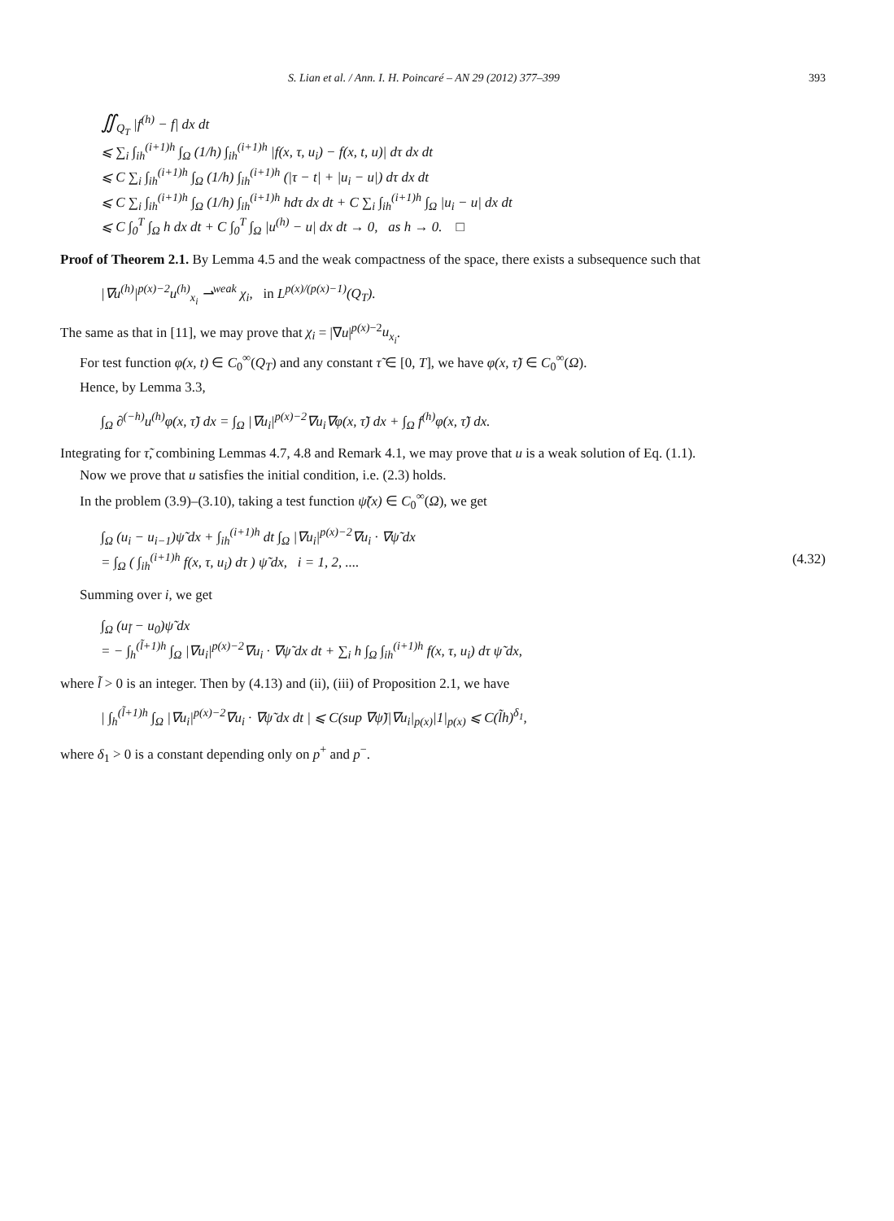S. Lian et al. / Ann. I. H. Poincaré – AN 29 (2012) 377–399 393
∬<sub>Q<sub>T</sub></sub> |f<sup>(h)</sup> − f| dx dt
⩽ ∑<sub>i</sub> ∫<sub>ih</sub><sup>(i+1)h</sup> ∫<sub>Ω</sub> (1/h) ∫<sub>ih</sub><sup>(i+1)h</sup> |f(x, τ, u<sub>i</sub>) − f(x, t, u)| dτ dx dt
⩽ C ∑<sub>i</sub> ∫<sub>ih</sub><sup>(i+1)h</sup> ∫<sub>Ω</sub> (1/h) ∫<sub>ih</sub><sup>(i+1)h</sup> (|τ − t| + |u<sub>i</sub> − u|) dτ dx dt
⩽ C ∑<sub>i</sub> ∫<sub>ih</sub><sup>(i+1)h</sup> ∫<sub>Ω</sub> (1/h) ∫<sub>ih</sub><sup>(i+1)h</sup> hdτ dx dt + C ∑<sub>i</sub> ∫<sub>ih</sub><sup>(i+1)h</sup> ∫<sub>Ω</sub> |u<sub>i</sub> − u| dx dt
⩽ C ∫<sub>0</sub><sup>T</sup> ∫<sub>Ω</sub> h dx dt + C ∫<sub>0</sub><sup>T</sup> ∫<sub>Ω</sub> |u<sup>(h)</sup> − u| dx dt → 0, as h → 0. □
Proof of Theorem 2.1. By Lemma 4.5 and the weak compactness of the space, there exists a subsequence such that
|∇u<sup>(h)</sup>|<sup>p(x)−2</sup>u<sup>(h)</sup><sub>x<sub>i</sub></sub> ⇀<sup>weak</sup> χ<sub>i</sub>, in L<sup>p(x)/(p(x)−1)</sup>(Q<sub>T</sub>).
The same as that in [11], we may prove that χ<sub>i</sub> = |∇u|<sup>p(x)−2</sup>u<sub>x<sub>i</sub></sub>.
For test function φ(x, t) ∈ C<sub>0</sub><sup>∞</sup>(Q<sub>T</sub>) and any constant τ̃ ∈ [0, T], we have φ(x, τ̃) ∈ C<sub>0</sub><sup>∞</sup>(Ω).
Hence, by Lemma 3.3,
∫<sub>Ω</sub> ∂<sup>(−h)</sup>u<sup>(h)</sup>φ(x, τ̃) dx = ∫<sub>Ω</sub> |∇u<sub>i</sub>|<sup>p(x)−2</sup>∇u<sub>i</sub>∇φ(x, τ̃) dx + ∫<sub>Ω</sub> f<sup>(h)</sup>φ(x, τ̃) dx.
Integrating for τ̃, combining Lemmas 4.7, 4.8 and Remark 4.1, we may prove that u is a weak solution of Eq. (1.1).
Now we prove that u satisfies the initial condition, i.e. (2.3) holds.
In the problem (3.9)–(3.10), taking a test function ψ̃(x) ∈ C<sub>0</sub><sup>∞</sup>(Ω), we get
∫<sub>Ω</sub> (u<sub>i</sub> − u<sub>i−1</sub>)ψ̃ dx + ∫<sub>ih</sub><sup>(i+1)h</sup> dt ∫<sub>Ω</sub> |∇u<sub>i</sub>|<sup>p(x)−2</sup>∇u<sub>i</sub> · ∇ψ̃ dx
= ∫<sub>Ω</sub> ( ∫<sub>ih</sub><sup>(i+1)h</sup> f(x, τ, u<sub>i</sub>) dτ ) ψ̃ dx, i = 1, 2, .... (4.32)
Summing over i, we get
∫<sub>Ω</sub> (u<sub>l̃</sub> − u<sub>0</sub>)ψ̃ dx
= − ∫<sub>h</sub><sup>(l̃+1)h</sup> ∫<sub>Ω</sub> |∇u<sub>i</sub>|<sup>p(x)−2</sup>∇u<sub>i</sub> · ∇ψ̃ dx dt + ∑<sub>i</sub> h ∫<sub>Ω</sub> ∫<sub>ih</sub><sup>(i+1)h</sup> f(x, τ, u<sub>i</sub>) dτ ψ̃ dx,
where l̃ > 0 is an integer. Then by (4.13) and (ii), (iii) of Proposition 2.1, we have
| ∫<sub>h</sub><sup>(l̃+1)h</sup> ∫<sub>Ω</sub> |∇u<sub>i</sub>|<sup>p(x)−2</sup>∇u<sub>i</sub> · ∇ψ̃ dx dt | ⩽ C(sup ∇ψ̃)|∇u<sub>i</sub>|<sub>p(x)</sub>|1|<sub>p(x)</sub> ⩽ C(l̃h)<sup>δ<sub>1</sub></sup>,
where δ<sub>1</sub> > 0 is a constant depending only on p<sup>+</sup> and p<sup>−</sup>.